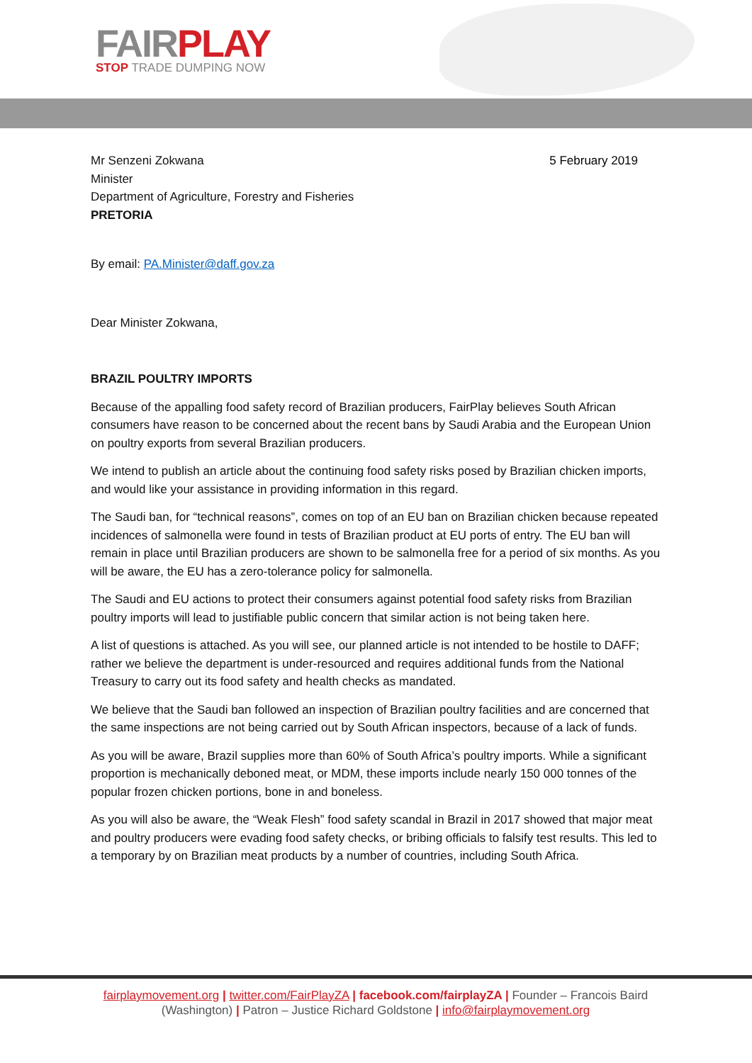FAIRPLAY
STOP TRADE DUMPING NOW
5 February 2019
Mr Senzeni Zokwana
Minister
Department of Agriculture, Forestry and Fisheries
PRETORIA
By email: PA.Minister@daff.gov.za
Dear Minister Zokwana,
BRAZIL POULTRY IMPORTS
Because of the appalling food safety record of Brazilian producers, FairPlay believes South African consumers have reason to be concerned about the recent bans by Saudi Arabia and the European Union on poultry exports from several Brazilian producers.
We intend to publish an article about the continuing food safety risks posed by Brazilian chicken imports, and would like your assistance in providing information in this regard.
The Saudi ban, for “technical reasons”, comes on top of an EU ban on Brazilian chicken because repeated incidences of salmonella were found in tests of Brazilian product at EU ports of entry. The EU ban will remain in place until Brazilian producers are shown to be salmonella free for a period of six months. As you will be aware, the EU has a zero-tolerance policy for salmonella.
The Saudi and EU actions to protect their consumers against potential food safety risks from Brazilian poultry imports will lead to justifiable public concern that similar action is not being taken here.
A list of questions is attached. As you will see, our planned article is not intended to be hostile to DAFF; rather we believe the department is under-resourced and requires additional funds from the National Treasury to carry out its food safety and health checks as mandated.
We believe that the Saudi ban followed an inspection of Brazilian poultry facilities and are concerned that the same inspections are not being carried out by South African inspectors, because of a lack of funds.
As you will be aware, Brazil supplies more than 60% of South Africa’s poultry imports. While a significant proportion is mechanically deboned meat, or MDM, these imports include nearly 150 000 tonnes of the popular frozen chicken portions, bone in and boneless.
As you will also be aware, the “Weak Flesh” food safety scandal in Brazil in 2017 showed that major meat and poultry producers were evading food safety checks, or bribing officials to falsify test results. This led to a temporary by on Brazilian meat products by a number of countries, including South Africa.
fairplaymovement.org | twitter.com/FairPlayZA | facebook.com/fairplayZA | Founder – Francois Baird (Washington) | Patron – Justice Richard Goldstone | info@fairplaymovement.org